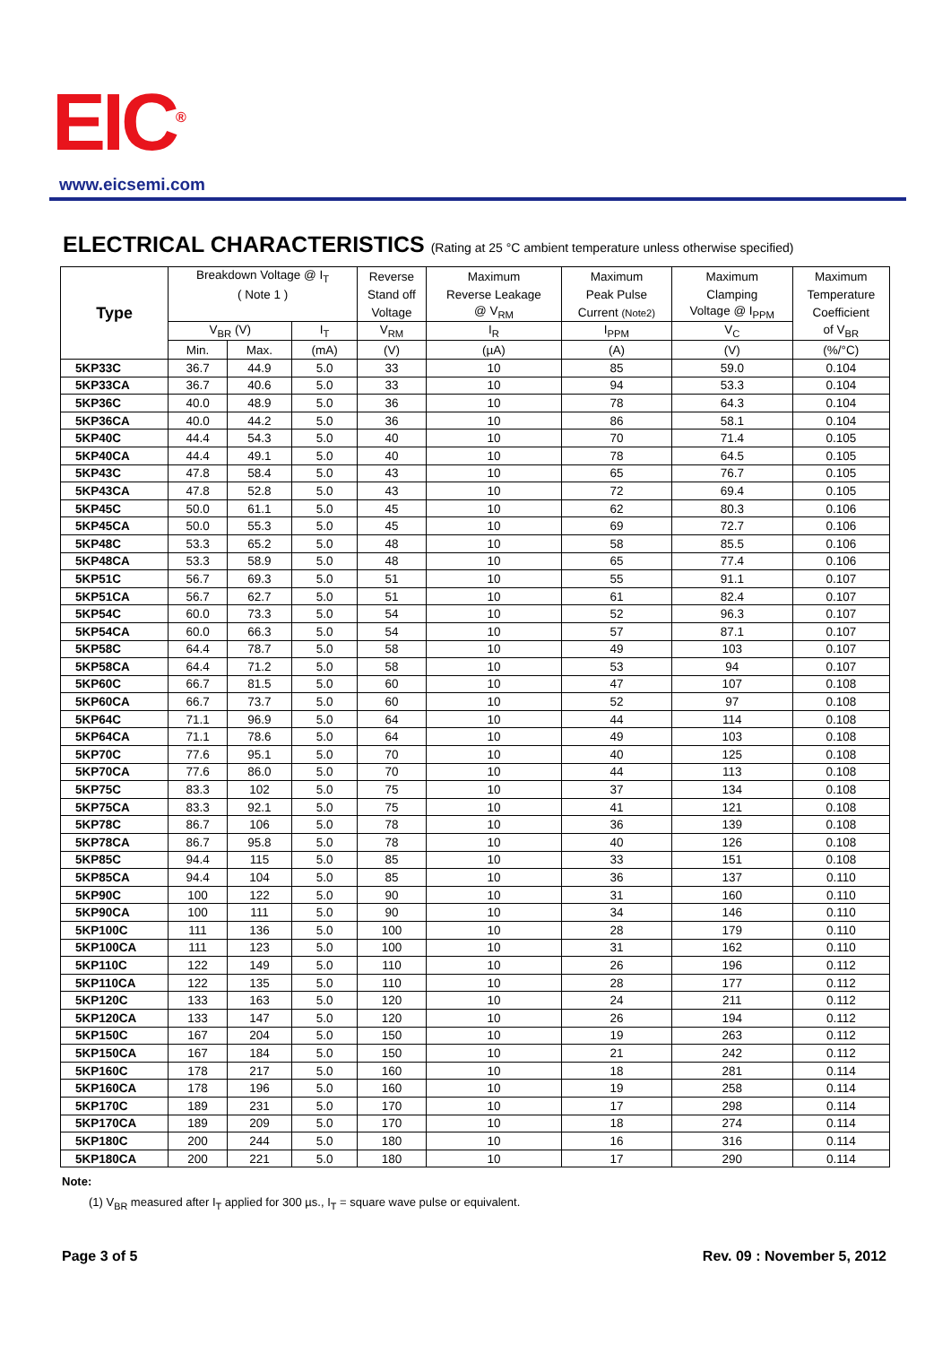EIC<sup>®</sup>
www.eicsemi.com
ELECTRICAL CHARACTERISTICS (Rating at 25 °C ambient temperature unless otherwise specified)
| Type | Breakdown Voltage @ I<sub>T</sub> | | | Reverse | Maximum | Maximum | Maximum | Maximum |
| --- | --- | --- | --- | --- | --- | --- | --- | --- |
| | ( Note 1 ) | | | Stand off | Reverse Leakage | Peak Pulse | Clamping | Temperature |
| | | | | Voltage | @ V<sub>RM</sub> | Current (Note2) | Voltage @ I<sub>PPM</sub> | Coefficient |
| | V<sub>BR</sub> (V) | | I<sub>T</sub> | V<sub>RM</sub> | I<sub>R</sub> | I<sub>PPM</sub> | V<sub>C</sub> | of V<sub>BR</sub> |
| | Min. | Max. | (mA) | (V) | (µA) | (A) | (V) | (%/°C) |
| 5KP33C | 36.7 | 44.9 | 5.0 | 33 | 10 | 85 | 59.0 | 0.104 |
| 5KP33CA | 36.7 | 40.6 | 5.0 | 33 | 10 | 94 | 53.3 | 0.104 |
| 5KP36C | 40.0 | 48.9 | 5.0 | 36 | 10 | 78 | 64.3 | 0.104 |
| 5KP36CA | 40.0 | 44.2 | 5.0 | 36 | 10 | 86 | 58.1 | 0.104 |
| 5KP40C | 44.4 | 54.3 | 5.0 | 40 | 10 | 70 | 71.4 | 0.105 |
| 5KP40CA | 44.4 | 49.1 | 5.0 | 40 | 10 | 78 | 64.5 | 0.105 |
| 5KP43C | 47.8 | 58.4 | 5.0 | 43 | 10 | 65 | 76.7 | 0.105 |
| 5KP43CA | 47.8 | 52.8 | 5.0 | 43 | 10 | 72 | 69.4 | 0.105 |
| 5KP45C | 50.0 | 61.1 | 5.0 | 45 | 10 | 62 | 80.3 | 0.106 |
| 5KP45CA | 50.0 | 55.3 | 5.0 | 45 | 10 | 69 | 72.7 | 0.106 |
| 5KP48C | 53.3 | 65.2 | 5.0 | 48 | 10 | 58 | 85.5 | 0.106 |
| 5KP48CA | 53.3 | 58.9 | 5.0 | 48 | 10 | 65 | 77.4 | 0.106 |
| 5KP51C | 56.7 | 69.3 | 5.0 | 51 | 10 | 55 | 91.1 | 0.107 |
| 5KP51CA | 56.7 | 62.7 | 5.0 | 51 | 10 | 61 | 82.4 | 0.107 |
| 5KP54C | 60.0 | 73.3 | 5.0 | 54 | 10 | 52 | 96.3 | 0.107 |
| 5KP54CA | 60.0 | 66.3 | 5.0 | 54 | 10 | 57 | 87.1 | 0.107 |
| 5KP58C | 64.4 | 78.7 | 5.0 | 58 | 10 | 49 | 103 | 0.107 |
| 5KP58CA | 64.4 | 71.2 | 5.0 | 58 | 10 | 53 | 94 | 0.107 |
| 5KP60C | 66.7 | 81.5 | 5.0 | 60 | 10 | 47 | 107 | 0.108 |
| 5KP60CA | 66.7 | 73.7 | 5.0 | 60 | 10 | 52 | 97 | 0.108 |
| 5KP64C | 71.1 | 96.9 | 5.0 | 64 | 10 | 44 | 114 | 0.108 |
| 5KP64CA | 71.1 | 78.6 | 5.0 | 64 | 10 | 49 | 103 | 0.108 |
| 5KP70C | 77.6 | 95.1 | 5.0 | 70 | 10 | 40 | 125 | 0.108 |
| 5KP70CA | 77.6 | 86.0 | 5.0 | 70 | 10 | 44 | 113 | 0.108 |
| 5KP75C | 83.3 | 102 | 5.0 | 75 | 10 | 37 | 134 | 0.108 |
| 5KP75CA | 83.3 | 92.1 | 5.0 | 75 | 10 | 41 | 121 | 0.108 |
| 5KP78C | 86.7 | 106 | 5.0 | 78 | 10 | 36 | 139 | 0.108 |
| 5KP78CA | 86.7 | 95.8 | 5.0 | 78 | 10 | 40 | 126 | 0.108 |
| 5KP85C | 94.4 | 115 | 5.0 | 85 | 10 | 33 | 151 | 0.108 |
| 5KP85CA | 94.4 | 104 | 5.0 | 85 | 10 | 36 | 137 | 0.110 |
| 5KP90C | 100 | 122 | 5.0 | 90 | 10 | 31 | 160 | 0.110 |
| 5KP90CA | 100 | 111 | 5.0 | 90 | 10 | 34 | 146 | 0.110 |
| 5KP100C | 111 | 136 | 5.0 | 100 | 10 | 28 | 179 | 0.110 |
| 5KP100CA | 111 | 123 | 5.0 | 100 | 10 | 31 | 162 | 0.110 |
| 5KP110C | 122 | 149 | 5.0 | 110 | 10 | 26 | 196 | 0.112 |
| 5KP110CA | 122 | 135 | 5.0 | 110 | 10 | 28 | 177 | 0.112 |
| 5KP120C | 133 | 163 | 5.0 | 120 | 10 | 24 | 211 | 0.112 |
| 5KP120CA | 133 | 147 | 5.0 | 120 | 10 | 26 | 194 | 0.112 |
| 5KP150C | 167 | 204 | 5.0 | 150 | 10 | 19 | 263 | 0.112 |
| 5KP150CA | 167 | 184 | 5.0 | 150 | 10 | 21 | 242 | 0.112 |
| 5KP160C | 178 | 217 | 5.0 | 160 | 10 | 18 | 281 | 0.114 |
| 5KP160CA | 178 | 196 | 5.0 | 160 | 10 | 19 | 258 | 0.114 |
| 5KP170C | 189 | 231 | 5.0 | 170 | 10 | 17 | 298 | 0.114 |
| 5KP170CA | 189 | 209 | 5.0 | 170 | 10 | 18 | 274 | 0.114 |
| 5KP180C | 200 | 244 | 5.0 | 180 | 10 | 16 | 316 | 0.114 |
| 5KP180CA | 200 | 221 | 5.0 | 180 | 10 | 17 | 290 | 0.114 |
Note:
(1) V<sub>BR</sub> measured after I<sub>T</sub> applied for 300 µs., I<sub>T</sub> = square wave pulse or equivalent.
Page 3 of 5 Rev. 09 : November 5, 2012